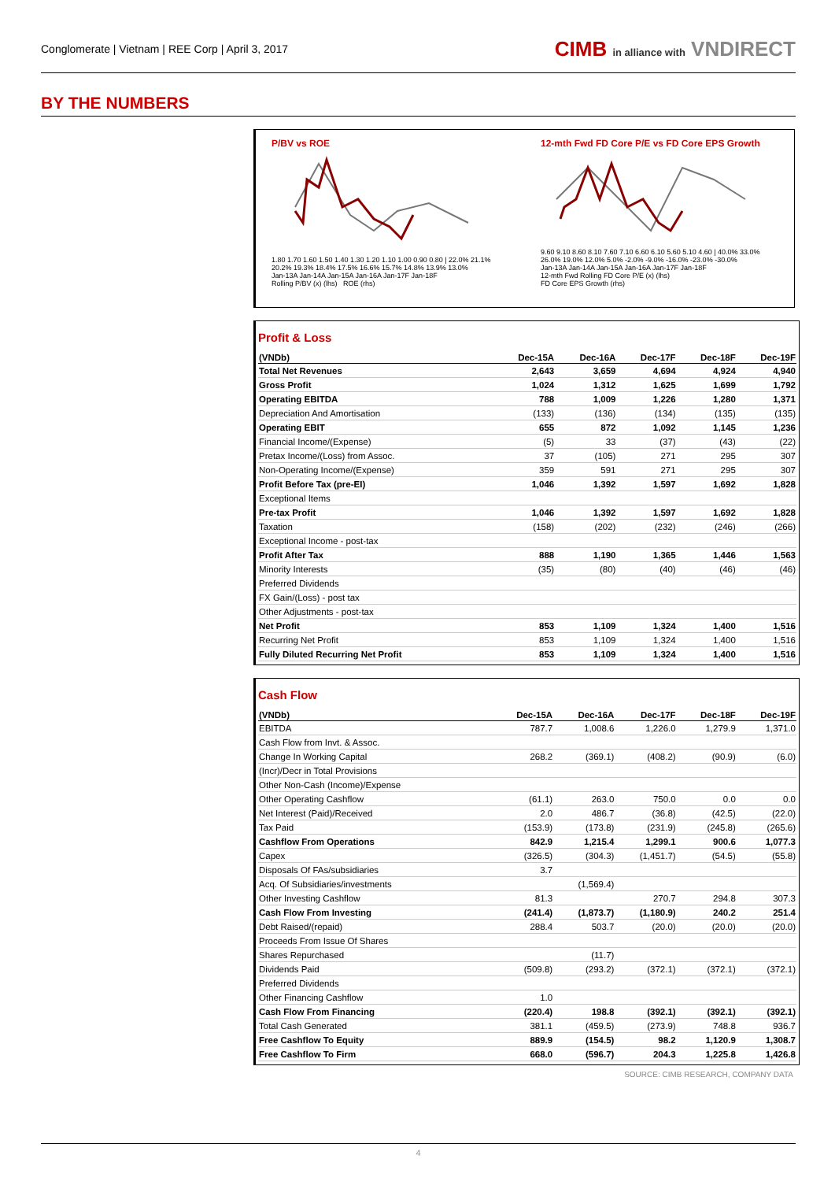Conglomerate | Vietnam | REE Corp | April 3, 2017
CIMB in alliance with VNDIRECT
BY THE NUMBERS
P/BV vs ROE
1.80 1.70 1.60 1.50 1.40 1.30 1.20 1.10 1.00 0.90 0.80 | 22.0% 21.1% 20.2% 19.3% 18.4% 17.5% 16.6% 15.7% 14.8% 13.9% 13.0%
Jan-13A Jan-14A Jan-15A Jan-16A Jan-17F Jan-18F
Rolling P/BV (x) (lhs) ROE (rhs)
12-mth Fwd FD Core P/E vs FD Core EPS Growth
9.60 9.10 8.60 8.10 7.60 7.10 6.60 6.10 5.60 5.10 4.60 | 40.0% 33.0% 26.0% 19.0% 12.0% 5.0% -2.0% -9.0% -16.0% -23.0% -30.0%
Jan-13A Jan-14A Jan-15A Jan-16A Jan-17F Jan-18F
12-mth Fwd Rolling FD Core P/E (x) (lhs)
FD Core EPS Growth (rhs)
Profit & Loss
| (VNDb) | Dec-15A | Dec-16A | Dec-17F | Dec-18F | Dec-19F |
| --- | --- | --- | --- | --- | --- |
| Total Net Revenues | 2,643 | 3,659 | 4,694 | 4,924 | 4,940 |
| Gross Profit | 1,024 | 1,312 | 1,625 | 1,699 | 1,792 |
| Operating EBITDA | 788 | 1,009 | 1,226 | 1,280 | 1,371 |
| Depreciation And Amortisation | (133) | (136) | (134) | (135) | (135) |
| Operating EBIT | 655 | 872 | 1,092 | 1,145 | 1,236 |
| Financial Income/(Expense) | (5) | 33 | (37) | (43) | (22) |
| Pretax Income/(Loss) from Assoc. | 37 | (105) | 271 | 295 | 307 |
| Non-Operating Income/(Expense) | 359 | 591 | 271 | 295 | 307 |
| Profit Before Tax (pre-EI) | 1,046 | 1,392 | 1,597 | 1,692 | 1,828 |
| Exceptional Items | | | | | |
| Pre-tax Profit | 1,046 | 1,392 | 1,597 | 1,692 | 1,828 |
| Taxation | (158) | (202) | (232) | (246) | (266) |
| Exceptional Income - post-tax | | | | | |
| Profit After Tax | 888 | 1,190 | 1,365 | 1,446 | 1,563 |
| Minority Interests | (35) | (80) | (40) | (46) | (46) |
| Preferred Dividends | | | | | |
| FX Gain/(Loss) - post tax | | | | | |
| Other Adjustments - post-tax | | | | | |
| Net Profit | 853 | 1,109 | 1,324 | 1,400 | 1,516 |
| Recurring Net Profit | 853 | 1,109 | 1,324 | 1,400 | 1,516 |
| Fully Diluted Recurring Net Profit | 853 | 1,109 | 1,324 | 1,400 | 1,516 |
Cash Flow
| (VNDb) | Dec-15A | Dec-16A | Dec-17F | Dec-18F | Dec-19F |
| --- | --- | --- | --- | --- | --- |
| EBITDA | 787.7 | 1,008.6 | 1,226.0 | 1,279.9 | 1,371.0 |
| Cash Flow from Invt. & Assoc. | | | | | |
| Change In Working Capital | 268.2 | (369.1) | (408.2) | (90.9) | (6.0) |
| (Incr)/Decr in Total Provisions | | | | | |
| Other Non-Cash (Income)/Expense | | | | | |
| Other Operating Cashflow | (61.1) | 263.0 | 750.0 | 0.0 | 0.0 |
| Net Interest (Paid)/Received | 2.0 | 486.7 | (36.8) | (42.5) | (22.0) |
| Tax Paid | (153.9) | (173.8) | (231.9) | (245.8) | (265.6) |
| Cashflow From Operations | 842.9 | 1,215.4 | 1,299.1 | 900.6 | 1,077.3 |
| Capex | (326.5) | (304.3) | (1,451.7) | (54.5) | (55.8) |
| Disposals Of FAs/subsidiaries | 3.7 | | | | |
| Acq. Of Subsidiaries/investments | | (1,569.4) | | | |
| Other Investing Cashflow | 81.3 | | 270.7 | 294.8 | 307.3 |
| Cash Flow From Investing | (241.4) | (1,873.7) | (1,180.9) | 240.2 | 251.4 |
| Debt Raised/(repaid) | 288.4 | 503.7 | (20.0) | (20.0) | (20.0) |
| Proceeds From Issue Of Shares | | | | | |
| Shares Repurchased | | (11.7) | | | |
| Dividends Paid | (509.8) | (293.2) | (372.1) | (372.1) | (372.1) |
| Preferred Dividends | | | | | |
| Other Financing Cashflow | 1.0 | | | | |
| Cash Flow From Financing | (220.4) | 198.8 | (392.1) | (392.1) | (392.1) |
| Total Cash Generated | 381.1 | (459.5) | (273.9) | 748.8 | 936.7 |
| Free Cashflow To Equity | 889.9 | (154.5) | 98.2 | 1,120.9 | 1,308.7 |
| Free Cashflow To Firm | 668.0 | (596.7) | 204.3 | 1,225.8 | 1,426.8 |
SOURCE: CIMB RESEARCH, COMPANY DATA
4